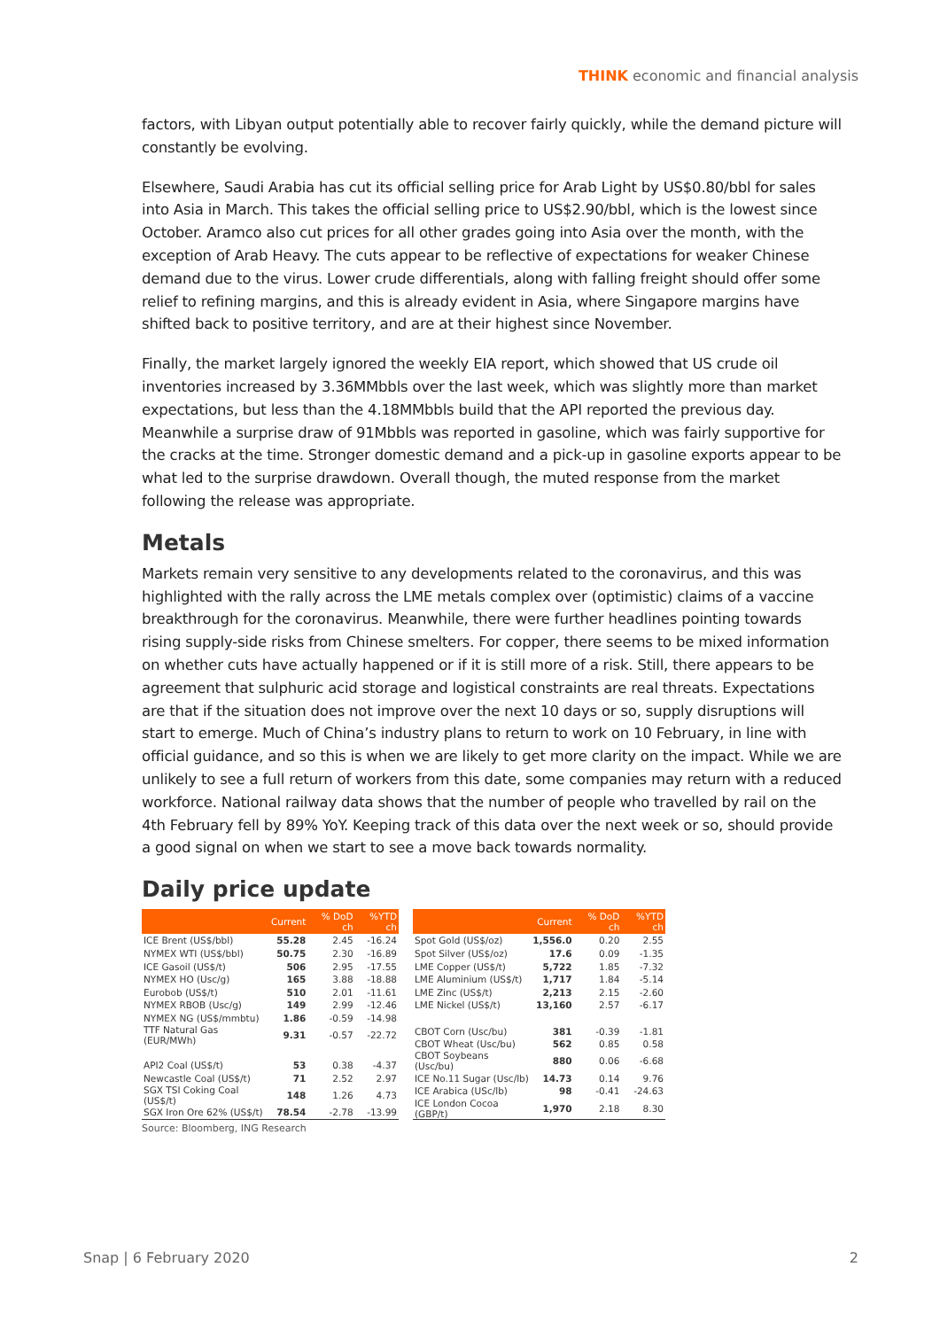THINK economic and financial analysis
factors, with Libyan output potentially able to recover fairly quickly, while the demand picture will constantly be evolving.
Elsewhere, Saudi Arabia has cut its official selling price for Arab Light by US$0.80/bbl for sales into Asia in March. This takes the official selling price to US$2.90/bbl, which is the lowest since October. Aramco also cut prices for all other grades going into Asia over the month, with the exception of Arab Heavy. The cuts appear to be reflective of expectations for weaker Chinese demand due to the virus. Lower crude differentials, along with falling freight should offer some relief to refining margins, and this is already evident in Asia, where Singapore margins have shifted back to positive territory, and are at their highest since November.
Finally, the market largely ignored the weekly EIA report, which showed that US crude oil inventories increased by 3.36MMbbls over the last week, which was slightly more than market expectations, but less than the 4.18MMbbls build that the API reported the previous day. Meanwhile a surprise draw of 91Mbbls was reported in gasoline, which was fairly supportive for the cracks at the time. Stronger domestic demand and a pick-up in gasoline exports appear to be what led to the surprise drawdown. Overall though, the muted response from the market following the release was appropriate.
Metals
Markets remain very sensitive to any developments related to the coronavirus, and this was highlighted with the rally across the LME metals complex over (optimistic) claims of a vaccine breakthrough for the coronavirus. Meanwhile, there were further headlines pointing towards rising supply-side risks from Chinese smelters. For copper, there seems to be mixed information on whether cuts have actually happened or if it is still more of a risk. Still, there appears to be agreement that sulphuric acid storage and logistical constraints are real threats. Expectations are that if the situation does not improve over the next 10 days or so, supply disruptions will start to emerge. Much of China’s industry plans to return to work on 10 February, in line with official guidance, and so this is when we are likely to get more clarity on the impact. While we are unlikely to see a full return of workers from this date, some companies may return with a reduced workforce. National railway data shows that the number of people who travelled by rail on the 4th February fell by 89% YoY. Keeping track of this data over the next week or so, should provide a good signal on when we start to see a move back towards normality.
Daily price update
| | Current | % DoD ch | %YTD ch |
| --- | --- | --- | --- |
| ICE Brent (US$/bbl) | 55.28 | 2.45 | -16.24 |
| NYMEX WTI (US$/bbl) | 50.75 | 2.30 | -16.89 |
| ICE Gasoil (US$/t) | 506 | 2.95 | -17.55 |
| NYMEX HO (Usc/g) | 165 | 3.88 | -18.88 |
| Eurobob (US$/t) | 510 | 2.01 | -11.61 |
| NYMEX RBOB (Usc/g) | 149 | 2.99 | -12.46 |
| NYMEX NG (US$/mmbtu) | 1.86 | -0.59 | -14.98 |
| TTF Natural Gas (EUR/MWh) | 9.31 | -0.57 | -22.72 |
| API2 Coal (US$/t) | 53 | 0.38 | -4.37 |
| Newcastle Coal (US$/t) | 71 | 2.52 | 2.97 |
| SGX TSI Coking Coal (US$/t) | 148 | 1.26 | 4.73 |
| SGX Iron Ore 62% (US$/t) | 78.54 | -2.78 | -13.99 |
| | Current | % DoD ch | %YTD ch |
| --- | --- | --- | --- |
| Spot Gold (US$/oz) | 1,556.0 | 0.20 | 2.55 |
| Spot Silver (US$/oz) | 17.6 | 0.09 | -1.35 |
| LME Copper (US$/t) | 5,722 | 1.85 | -7.32 |
| LME Aluminium (US$/t) | 1,717 | 1.84 | -5.14 |
| LME Zinc (US$/t) | 2,213 | 2.15 | -2.60 |
| LME Nickel (US$/t) | 13,160 | 2.57 | -6.17 |
| CBOT Corn (Usc/bu) | 381 | -0.39 | -1.81 |
| CBOT Wheat (Usc/bu) | 562 | 0.85 | 0.58 |
| CBOT Soybeans (Usc/bu) | 880 | 0.06 | -6.68 |
| ICE No.11 Sugar (Usc/lb) | 14.73 | 0.14 | 9.76 |
| ICE Arabica (USc/lb) | 98 | -0.41 | -24.63 |
| ICE London Cocoa (GBP/t) | 1,970 | 2.18 | 8.30 |
Source: Bloomberg, ING Research
Snap | 6 February 2020 2